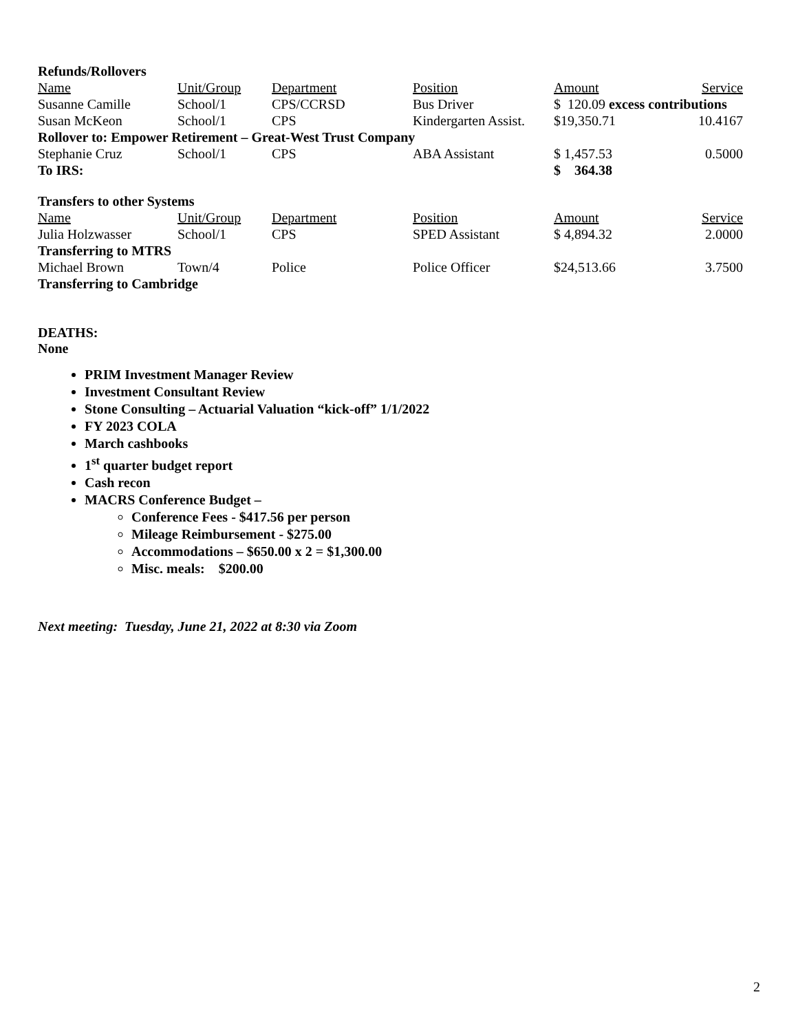Refunds/Rollovers
| Name | Unit/Group | Department | Position | Amount | Service |
| --- | --- | --- | --- | --- | --- |
| Susanne Camille | School/1 | CPS/CCRSD | Bus Driver | $ 120.09 excess contributions | |
| Susan McKeon | School/1 | CPS | Kindergarten Assist. | $19,350.71 | 10.4167 |
| Rollover to: Empower Retirement – Great-West Trust Company | | | | | |
| Stephanie Cruz | School/1 | CPS | ABA Assistant | $ 1,457.53 | 0.5000 |
| To IRS: | | | | $ 364.38 | |
Transfers to other Systems
| Name | Unit/Group | Department | Position | Amount | Service |
| --- | --- | --- | --- | --- | --- |
| Julia Holzwasser | School/1 | CPS | SPED Assistant | $ 4,894.32 | 2.0000 |
| Transferring to MTRS | | | | | |
| Michael Brown | Town/4 | Police | Police Officer | $24,513.66 | 3.7500 |
| Transferring to Cambridge | | | | | |
DEATHS:
None
PRIM Investment Manager Review
Investment Consultant Review
Stone Consulting – Actuarial Valuation “kick-off” 1/1/2022
FY 2023 COLA
March cashbooks
1<sup>st</sup> quarter budget report
Cash recon
MACRS Conference Budget –
Conference Fees - $417.56 per person
Mileage Reimbursement - $275.00
Accommodations – $650.00 x 2 = $1,300.00
Misc. meals: $200.00
Next meeting: Tuesday, June 21, 2022 at 8:30 via Zoom
2